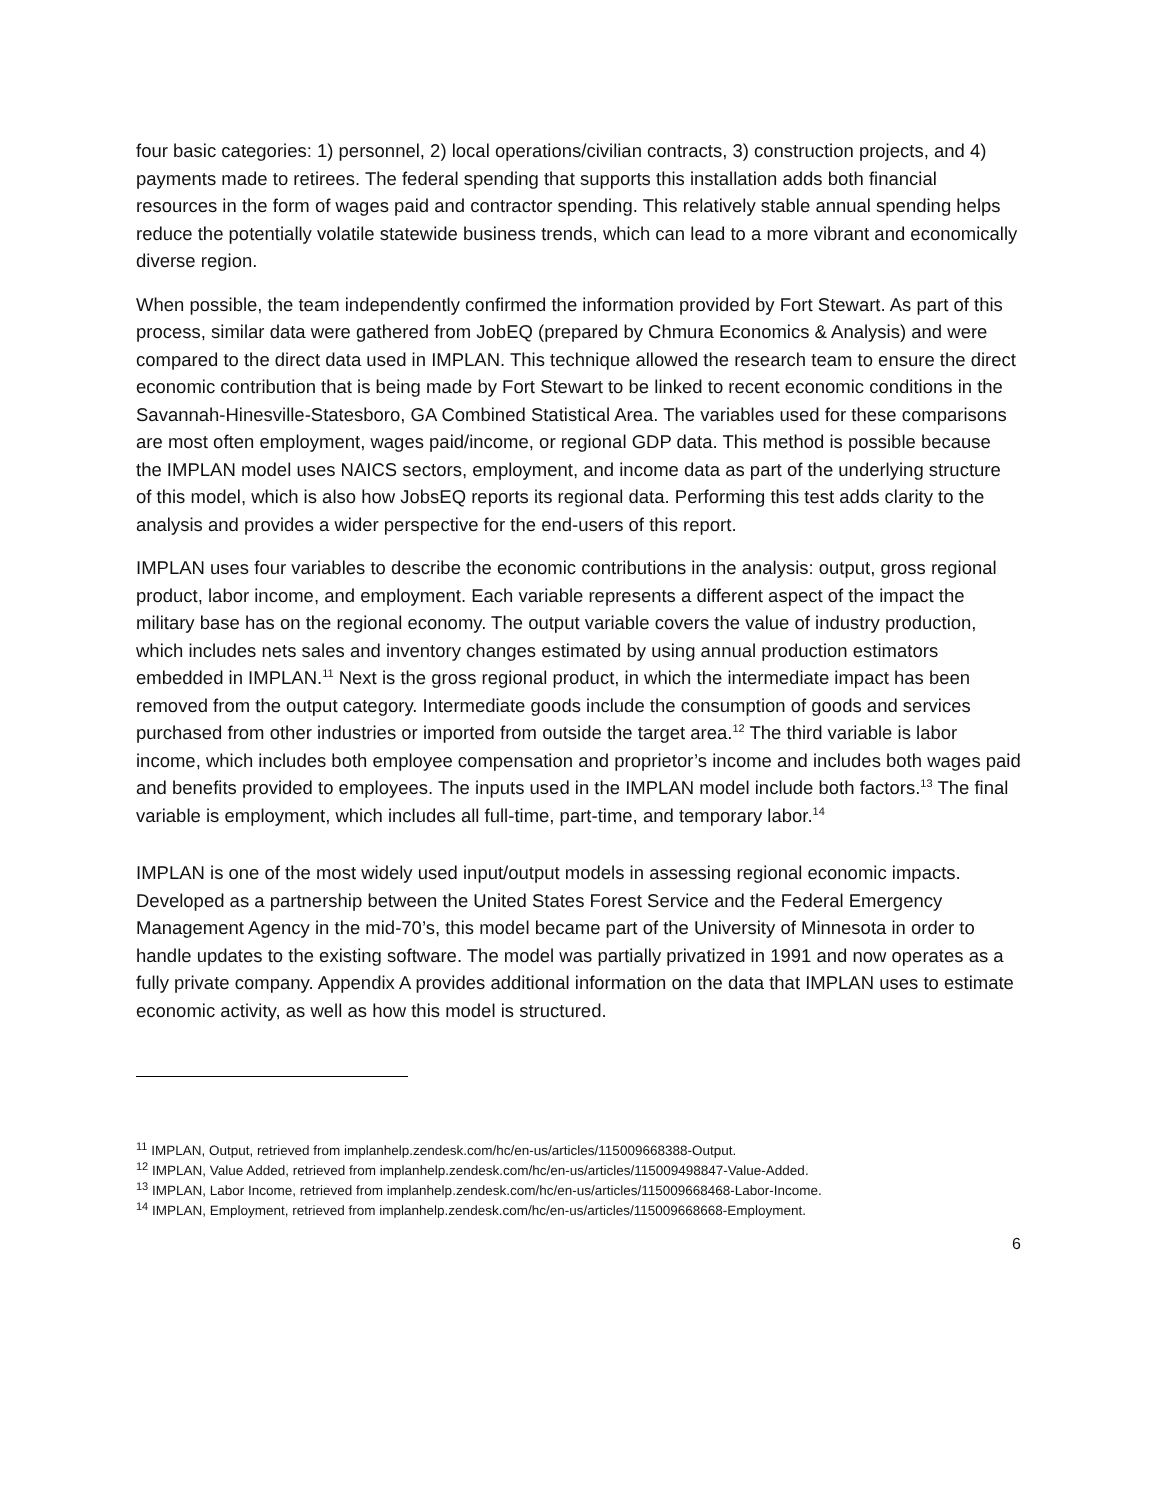four basic categories: 1) personnel, 2) local operations/civilian contracts, 3) construction projects, and 4) payments made to retirees. The federal spending that supports this installation adds both financial resources in the form of wages paid and contractor spending. This relatively stable annual spending helps reduce the potentially volatile statewide business trends, which can lead to a more vibrant and economically diverse region.
When possible, the team independently confirmed the information provided by Fort Stewart. As part of this process, similar data were gathered from JobEQ (prepared by Chmura Economics & Analysis) and were compared to the direct data used in IMPLAN. This technique allowed the research team to ensure the direct economic contribution that is being made by Fort Stewart to be linked to recent economic conditions in the Savannah-Hinesville-Statesboro, GA Combined Statistical Area. The variables used for these comparisons are most often employment, wages paid/income, or regional GDP data. This method is possible because the IMPLAN model uses NAICS sectors, employment, and income data as part of the underlying structure of this model, which is also how JobsEQ reports its regional data. Performing this test adds clarity to the analysis and provides a wider perspective for the end-users of this report.
IMPLAN uses four variables to describe the economic contributions in the analysis: output, gross regional product, labor income, and employment. Each variable represents a different aspect of the impact the military base has on the regional economy. The output variable covers the value of industry production, which includes nets sales and inventory changes estimated by using annual production estimators embedded in IMPLAN.<sup>11</sup> Next is the gross regional product, in which the intermediate impact has been removed from the output category. Intermediate goods include the consumption of goods and services purchased from other industries or imported from outside the target area.<sup>12</sup> The third variable is labor income, which includes both employee compensation and proprietor’s income and includes both wages paid and benefits provided to employees. The inputs used in the IMPLAN model include both factors.<sup>13</sup> The final variable is employment, which includes all full-time, part-time, and temporary labor.<sup>14</sup>
IMPLAN is one of the most widely used input/output models in assessing regional economic impacts. Developed as a partnership between the United States Forest Service and the Federal Emergency Management Agency in the mid-70’s, this model became part of the University of Minnesota in order to handle updates to the existing software. The model was partially privatized in 1991 and now operates as a fully private company. Appendix A provides additional information on the data that IMPLAN uses to estimate economic activity, as well as how this model is structured.
<sup>11</sup> IMPLAN, Output, retrieved from implanhelp.zendesk.com/hc/en-us/articles/115009668388-Output.
<sup>12</sup> IMPLAN, Value Added, retrieved from implanhelp.zendesk.com/hc/en-us/articles/115009498847-Value-Added.
<sup>13</sup> IMPLAN, Labor Income, retrieved from implanhelp.zendesk.com/hc/en-us/articles/115009668468-Labor-Income.
<sup>14</sup> IMPLAN, Employment, retrieved from implanhelp.zendesk.com/hc/en-us/articles/115009668668-Employment.
6